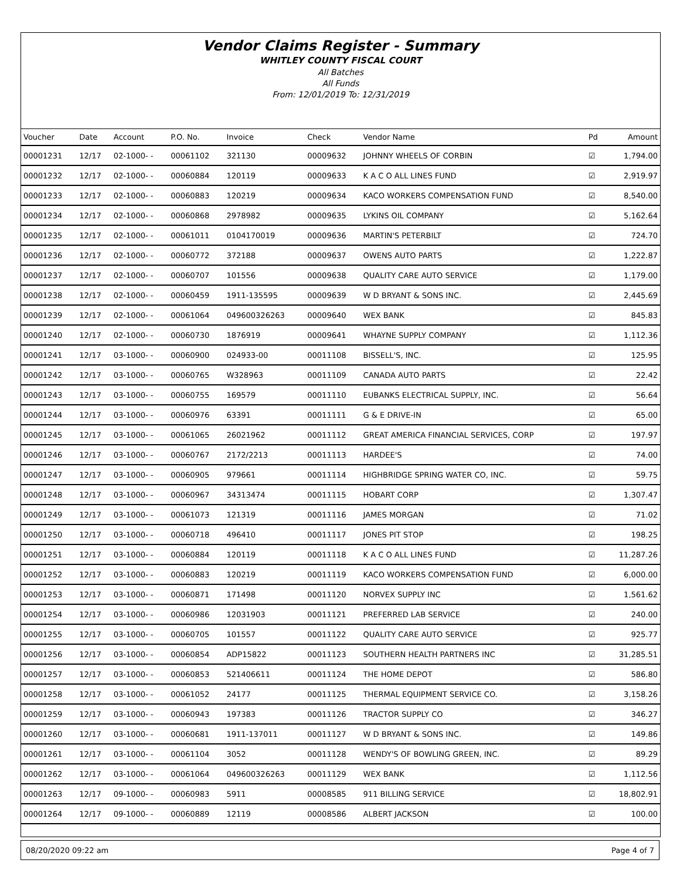Vendor Claims Register - Summary
WHITLEY COUNTY FISCAL COURT
All Batches
All Funds
From: 12/01/2019 To: 12/31/2019
| Voucher | Date | Account | P.O. No. | Invoice | Check | Vendor Name | Pd | Amount |
| --- | --- | --- | --- | --- | --- | --- | --- | --- |
| 00001231 | 12/17 | 02-1000- - | 00061102 | 321130 | 00009632 | JOHNNY WHEELS OF CORBIN | ☑ | 1,794.00 |
| 00001232 | 12/17 | 02-1000- - | 00060884 | 120119 | 00009633 | K A C O ALL LINES FUND | ☑ | 2,919.97 |
| 00001233 | 12/17 | 02-1000- - | 00060883 | 120219 | 00009634 | KACO WORKERS COMPENSATION FUND | ☑ | 8,540.00 |
| 00001234 | 12/17 | 02-1000- - | 00060868 | 2978982 | 00009635 | LYKINS OIL COMPANY | ☑ | 5,162.64 |
| 00001235 | 12/17 | 02-1000- - | 00061011 | 0104170019 | 00009636 | MARTIN'S PETERBILT | ☑ | 724.70 |
| 00001236 | 12/17 | 02-1000- - | 00060772 | 372188 | 00009637 | OWENS AUTO PARTS | ☑ | 1,222.87 |
| 00001237 | 12/17 | 02-1000- - | 00060707 | 101556 | 00009638 | QUALITY CARE AUTO SERVICE | ☑ | 1,179.00 |
| 00001238 | 12/17 | 02-1000- - | 00060459 | 1911-135595 | 00009639 | W D BRYANT & SONS INC. | ☑ | 2,445.69 |
| 00001239 | 12/17 | 02-1000- - | 00061064 | 049600326263 | 00009640 | WEX BANK | ☑ | 845.83 |
| 00001240 | 12/17 | 02-1000- - | 00060730 | 1876919 | 00009641 | WHAYNE SUPPLY COMPANY | ☑ | 1,112.36 |
| 00001241 | 12/17 | 03-1000- - | 00060900 | 024933-00 | 00011108 | BISSELL'S, INC. | ☑ | 125.95 |
| 00001242 | 12/17 | 03-1000- - | 00060765 | W328963 | 00011109 | CANADA AUTO PARTS | ☑ | 22.42 |
| 00001243 | 12/17 | 03-1000- - | 00060755 | 169579 | 00011110 | EUBANKS ELECTRICAL SUPPLY, INC. | ☑ | 56.64 |
| 00001244 | 12/17 | 03-1000- - | 00060976 | 63391 | 00011111 | G & E DRIVE-IN | ☑ | 65.00 |
| 00001245 | 12/17 | 03-1000- - | 00061065 | 26021962 | 00011112 | GREAT AMERICA FINANCIAL SERVICES, CORP | ☑ | 197.97 |
| 00001246 | 12/17 | 03-1000- - | 00060767 | 2172/2213 | 00011113 | HARDEE'S | ☑ | 74.00 |
| 00001247 | 12/17 | 03-1000- - | 00060905 | 979661 | 00011114 | HIGHBRIDGE SPRING WATER CO, INC. | ☑ | 59.75 |
| 00001248 | 12/17 | 03-1000- - | 00060967 | 34313474 | 00011115 | HOBART CORP | ☑ | 1,307.47 |
| 00001249 | 12/17 | 03-1000- - | 00061073 | 121319 | 00011116 | JAMES MORGAN | ☑ | 71.02 |
| 00001250 | 12/17 | 03-1000- - | 00060718 | 496410 | 00011117 | JONES PIT STOP | ☑ | 198.25 |
| 00001251 | 12/17 | 03-1000- - | 00060884 | 120119 | 00011118 | K A C O ALL LINES FUND | ☑ | 11,287.26 |
| 00001252 | 12/17 | 03-1000- - | 00060883 | 120219 | 00011119 | KACO WORKERS COMPENSATION FUND | ☑ | 6,000.00 |
| 00001253 | 12/17 | 03-1000- - | 00060871 | 171498 | 00011120 | NORVEX SUPPLY INC | ☑ | 1,561.62 |
| 00001254 | 12/17 | 03-1000- - | 00060986 | 12031903 | 00011121 | PREFERRED LAB SERVICE | ☑ | 240.00 |
| 00001255 | 12/17 | 03-1000- - | 00060705 | 101557 | 00011122 | QUALITY CARE AUTO SERVICE | ☑ | 925.77 |
| 00001256 | 12/17 | 03-1000- - | 00060854 | ADP15822 | 00011123 | SOUTHERN HEALTH PARTNERS INC | ☑ | 31,285.51 |
| 00001257 | 12/17 | 03-1000- - | 00060853 | 521406611 | 00011124 | THE HOME DEPOT | ☑ | 586.80 |
| 00001258 | 12/17 | 03-1000- - | 00061052 | 24177 | 00011125 | THERMAL EQUIPMENT SERVICE CO. | ☑ | 3,158.26 |
| 00001259 | 12/17 | 03-1000- - | 00060943 | 197383 | 00011126 | TRACTOR SUPPLY CO | ☑ | 346.27 |
| 00001260 | 12/17 | 03-1000- - | 00060681 | 1911-137011 | 00011127 | W D BRYANT & SONS INC. | ☑ | 149.86 |
| 00001261 | 12/17 | 03-1000- - | 00061104 | 3052 | 00011128 | WENDY'S OF BOWLING GREEN, INC. | ☑ | 89.29 |
| 00001262 | 12/17 | 03-1000- - | 00061064 | 049600326263 | 00011129 | WEX BANK | ☑ | 1,112.56 |
| 00001263 | 12/17 | 09-1000- - | 00060983 | 5911 | 00008585 | 911 BILLING SERVICE | ☑ | 18,802.91 |
| 00001264 | 12/17 | 09-1000- - | 00060889 | 12119 | 00008586 | ALBERT JACKSON | ☑ | 100.00 |
08/20/2020 09:22 am Page 4 of 7